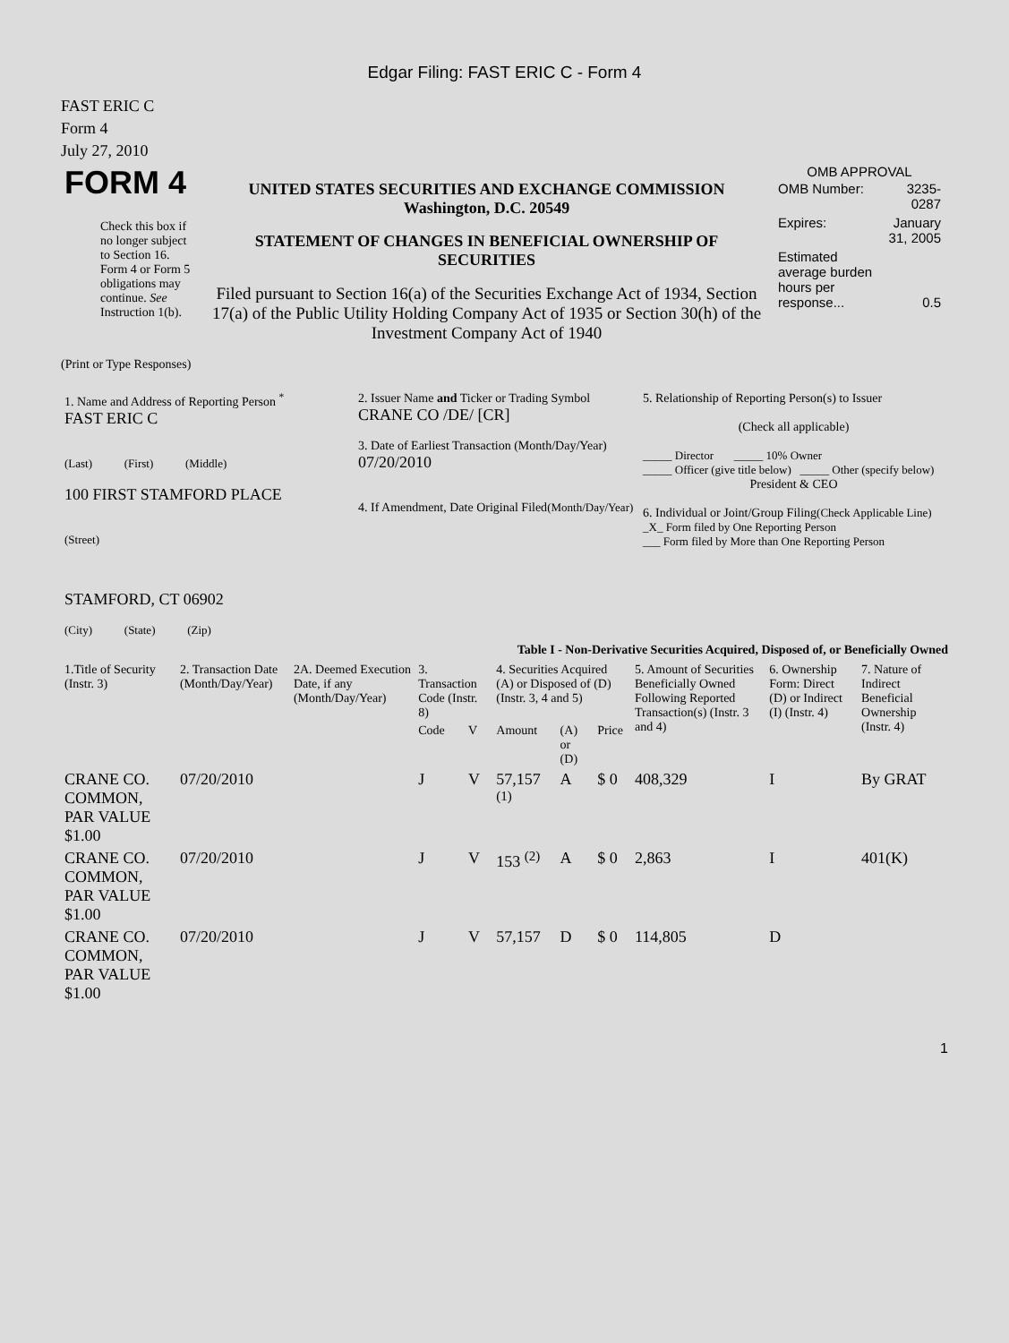Edgar Filing: FAST ERIC C - Form 4
FAST ERIC C
Form 4
July 27, 2010
| FORM 4 Check this box if no longer subject to Section 16. Form 4 or Form 5 obligations may continue. See Instruction 1(b). | UNITED STATES SECURITIES AND EXCHANGE COMMISSION Washington, D.C. 20549 STATEMENT OF CHANGES IN BENEFICIAL OWNERSHIP OF SECURITIES Filed pursuant to Section 16(a) of the Securities Exchange Act of 1934, Section 17(a) of the Public Utility Holding Company Act of 1935 or Section 30(h) of the Investment Company Act of 1940 | OMB APPROVAL / OMB Number: / 3235-0287 / / Expires: / January 31, 2005 / / Estimated average burden hours per response... / 0.5 / |
(Print or Type Responses)
| 1. Name and Address of Reporting Person <sup>*</sup> FAST ERIC C (Last) (First) (Middle) 100 FIRST STAMFORD PLACE (Street) STAMFORD, CT 06902 (City) (State) (Zip) | 2. Issuer Name and Ticker or Trading Symbol CRANE CO /DE/ [CR] 3. Date of Earliest Transaction (Month/Day/Year) 07/20/2010 4. If Amendment, Date Original Filed (Month/Day/Year) | 5. Relationship of Reporting Person(s) to Issuer (Check all applicable) _____ Director _____ 10% Owner _____ Officer (give title below) _____ Other (specify below) President & CEO 6. Individual or Joint/Group Filing (Check Applicable Line) _X_ Form filed by One Reporting Person ___ Form filed by More than One Reporting Person |
Table I - Non-Derivative Securities Acquired, Disposed of, or Beneficially Owned
| 1.Title of Security (Instr. 3) | 2. Transaction Date (Month/Day/Year) | 2A. Deemed Execution Date, if any (Month/Day/Year) | 3. Transaction Code (Instr. 8) | | 4. Securities Acquired (A) or Disposed of (D) (Instr. 3, 4 and 5) | | | 5. Amount of Securities Beneficially Owned Following Reported Transaction(s) (Instr. 3 and 4) | 6. Ownership Form: Direct (D) or Indirect (I) (Instr. 4) | 7. Nature of Indirect Beneficial Ownership (Instr. 4) |
| --- | --- | --- | --- | --- | --- | --- | --- | --- | --- | --- |
| | | | Code | V | Amount | (A) or (D) | Price | | | |
| CRANE CO. COMMON, PAR VALUE $1.00 | 07/20/2010 | | J | V | 57,157 <sup>(1)</sup> | A | $ 0 | 408,329 | I | By GRAT |
| CRANE CO. COMMON, PAR VALUE $1.00 | 07/20/2010 | | J | V | 153 <sup>(2)</sup> | A | $ 0 | 2,863 | I | 401(K) |
| CRANE CO. COMMON, PAR VALUE $1.00 | 07/20/2010 | | J | V | 57,157 | D | $ 0 | 114,805 | D | |
1